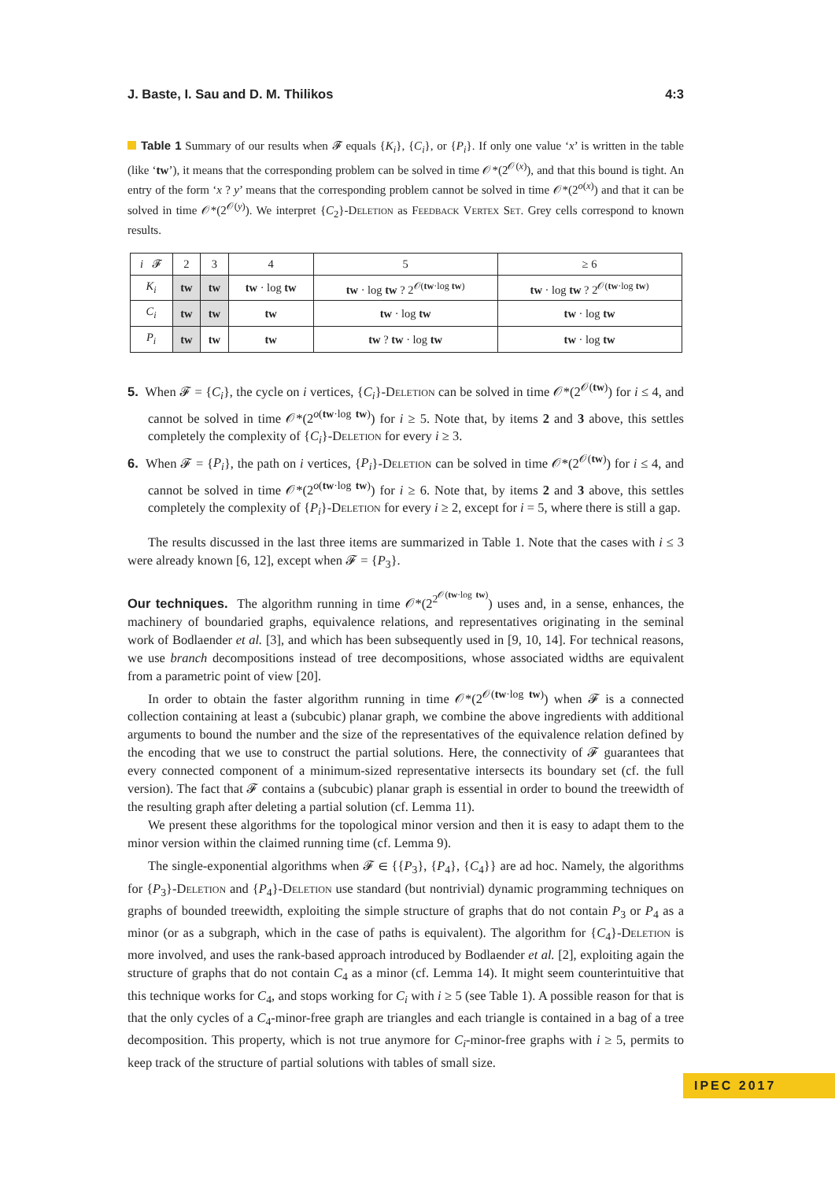J. Baste, I. Sau and D. M. Thilikos 4:3
Table 1 Summary of our results when 𝓕 equals {K<sub>i</sub>}, {C<sub>i</sub>}, or {P<sub>i</sub>}. If only one value ‘x’ is written in the table (like ‘tw’), it means that the corresponding problem can be solved in time 𝒪*(2<sup>𝒪(x)</sup>), and that this bound is tight. An entry of the form ‘x ? y’ means that the corresponding problem cannot be solved in time 𝒪*(2<sup>o(x)</sup>) and that it can be solved in time 𝒪*(2<sup>𝒪(y)</sup>). We interpret {C<sub>2</sub>}-Deletion as Feedback Vertex Set. Grey cells correspond to known results.
| i 𝓕 | 2 | 3 | 4 | 5 | ≥ 6 |
| --- | --- | --- | --- | --- | --- |
| K<sub>i</sub> | tw | tw | tw · log tw | tw · log tw ? 2<sup>𝒪(tw·log tw)</sup> | tw · log tw ? 2<sup>𝒪(tw·log tw)</sup> |
| C<sub>i</sub> | tw | tw | tw | tw · log tw | tw · log tw |
| P<sub>i</sub> | tw | tw | tw | tw ? tw · log tw | tw · log tw |
5. When 𝓕 = {C<sub>i</sub>}, the cycle on i vertices, {C<sub>i</sub>}-Deletion can be solved in time 𝒪*(2<sup>𝒪(tw)</sup>) for i ≤ 4, and cannot be solved in time 𝒪*(2<sup>o(tw·log tw)</sup>) for i ≥ 5. Note that, by items 2 and 3 above, this settles completely the complexity of {C<sub>i</sub>}-Deletion for every i ≥ 3.
6. When 𝓕 = {P<sub>i</sub>}, the path on i vertices, {P<sub>i</sub>}-Deletion can be solved in time 𝒪*(2<sup>𝒪(tw)</sup>) for i ≤ 4, and cannot be solved in time 𝒪*(2<sup>o(tw·log tw)</sup>) for i ≥ 6. Note that, by items 2 and 3 above, this settles completely the complexity of {P<sub>i</sub>}-Deletion for every i ≥ 2, except for i = 5, where there is still a gap.
The results discussed in the last three items are summarized in Table 1. Note that the cases with i ≤ 3 were already known [6, 12], except when 𝓕 = {P<sub>3</sub>}.
Our techniques. The algorithm running in time 𝒪*(2<sup>2<sup>𝒪(tw·log tw)</sup></sup>) uses and, in a sense, enhances, the machinery of boundaried graphs, equivalence relations, and representatives originating in the seminal work of Bodlaender et al. [3], and which has been subsequently used in [9, 10, 14]. For technical reasons, we use branch decompositions instead of tree decompositions, whose associated widths are equivalent from a parametric point of view [20].
In order to obtain the faster algorithm running in time 𝒪*(2<sup>𝒪(tw·log tw)</sup>) when 𝓕 is a connected collection containing at least a (subcubic) planar graph, we combine the above ingredients with additional arguments to bound the number and the size of the representatives of the equivalence relation defined by the encoding that we use to construct the partial solutions. Here, the connectivity of 𝓕 guarantees that every connected component of a minimum-sized representative intersects its boundary set (cf. the full version). The fact that 𝓕 contains a (subcubic) planar graph is essential in order to bound the treewidth of the resulting graph after deleting a partial solution (cf. Lemma 11).
We present these algorithms for the topological minor version and then it is easy to adapt them to the minor version within the claimed running time (cf. Lemma 9).
The single-exponential algorithms when 𝓕 ∈ {{P<sub>3</sub>}, {P<sub>4</sub>}, {C<sub>4</sub>}} are ad hoc. Namely, the algorithms for {P<sub>3</sub>}-Deletion and {P<sub>4</sub>}-Deletion use standard (but nontrivial) dynamic programming techniques on graphs of bounded treewidth, exploiting the simple structure of graphs that do not contain P<sub>3</sub> or P<sub>4</sub> as a minor (or as a subgraph, which in the case of paths is equivalent). The algorithm for {C<sub>4</sub>}-Deletion is more involved, and uses the rank-based approach introduced by Bodlaender et al. [2], exploiting again the structure of graphs that do not contain C<sub>4</sub> as a minor (cf. Lemma 14). It might seem counterintuitive that this technique works for C<sub>4</sub>, and stops working for C<sub>i</sub> with i ≥ 5 (see Table 1). A possible reason for that is that the only cycles of a C<sub>4</sub>-minor-free graph are triangles and each triangle is contained in a bag of a tree decomposition. This property, which is not true anymore for C<sub>i</sub>-minor-free graphs with i ≥ 5, permits to keep track of the structure of partial solutions with tables of small size.
IPEC 2017